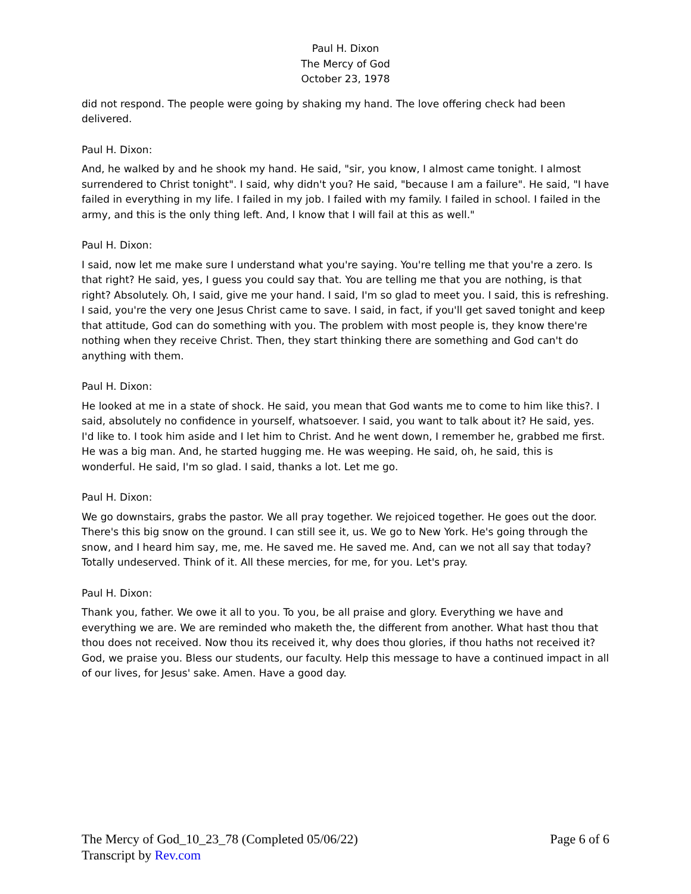Paul H. Dixon
The Mercy of God
October 23, 1978
did not respond. The people were going by shaking my hand. The love offering check had been delivered.
Paul H. Dixon:
And, he walked by and he shook my hand. He said, "sir, you know, I almost came tonight. I almost surrendered to Christ tonight". I said, why didn't you? He said, "because I am a failure". He said, "I have failed in everything in my life. I failed in my job. I failed with my family. I failed in school. I failed in the army, and this is the only thing left. And, I know that I will fail at this as well."
Paul H. Dixon:
I said, now let me make sure I understand what you're saying. You're telling me that you're a zero. Is that right? He said, yes, I guess you could say that. You are telling me that you are nothing, is that right? Absolutely. Oh, I said, give me your hand. I said, I'm so glad to meet you. I said, this is refreshing. I said, you're the very one Jesus Christ came to save. I said, in fact, if you'll get saved tonight and keep that attitude, God can do something with you. The problem with most people is, they know there're nothing when they receive Christ. Then, they start thinking there are something and God can't do anything with them.
Paul H. Dixon:
He looked at me in a state of shock. He said, you mean that God wants me to come to him like this?. I said, absolutely no confidence in yourself, whatsoever. I said, you want to talk about it? He said, yes. I'd like to. I took him aside and I let him to Christ. And he went down, I remember he, grabbed me first. He was a big man. And, he started hugging me. He was weeping. He said, oh, he said, this is wonderful. He said, I'm so glad. I said, thanks a lot. Let me go.
Paul H. Dixon:
We go downstairs, grabs the pastor. We all pray together. We rejoiced together. He goes out the door. There's this big snow on the ground. I can still see it, us. We go to New York. He's going through the snow, and I heard him say, me, me. He saved me. He saved me. And, can we not all say that today? Totally undeserved. Think of it. All these mercies, for me, for you. Let's pray.
Paul H. Dixon:
Thank you, father. We owe it all to you. To you, be all praise and glory. Everything we have and everything we are. We are reminded who maketh the, the different from another. What hast thou that thou does not received. Now thou its received it, why does thou glories, if thou haths not received it? God, we praise you. Bless our students, our faculty. Help this message to have a continued impact in all of our lives, for Jesus' sake. Amen. Have a good day.
Page 6 of 6 The Mercy of God_10_23_78 (Completed 05/06/22)
Transcript by Rev.com